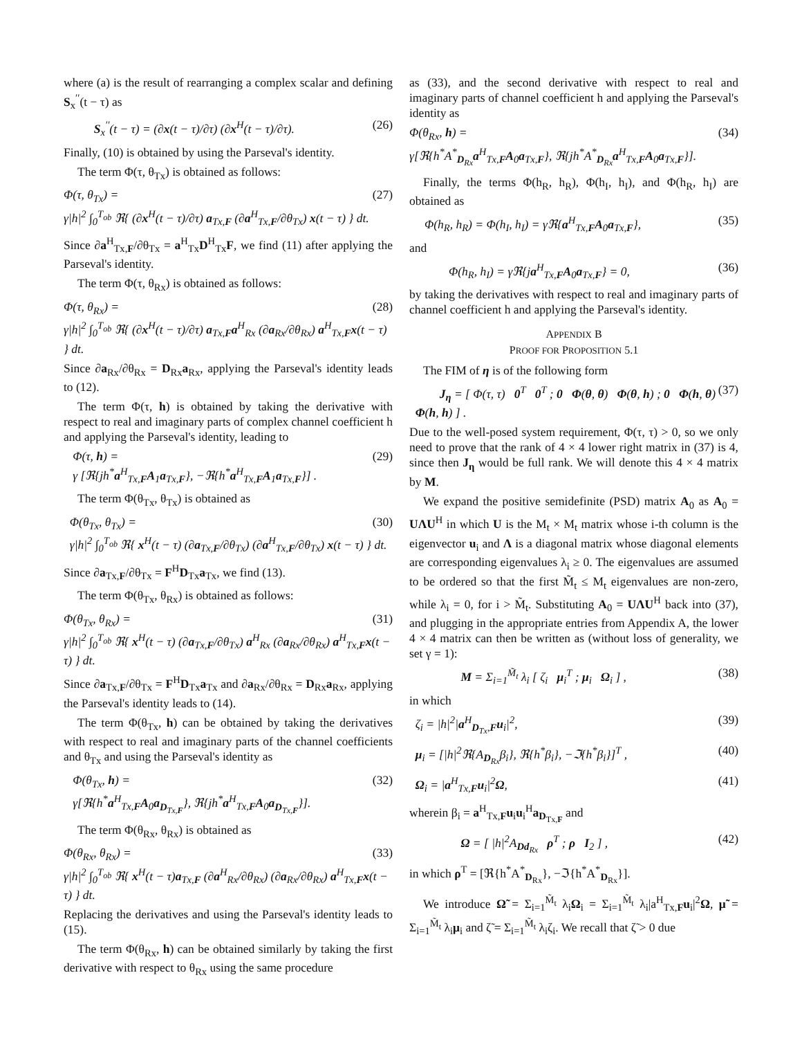where (a) is the result of rearranging a complex scalar and defining S<sub>x</sub><sup>′′</sup>(t − τ) as
S<sub>x</sub><sup>′′</sup>(t − τ) = (∂x(t − τ)/∂τ) (∂x<sup>H</sup>(t − τ)/∂τ). (26)
Finally, (10) is obtained by using the Parseval's identity.
The term Φ(τ, θ<sub>Tx</sub>) is obtained as follows:
Φ(τ, θ<sub>Tx</sub>) = (27)
γ|h|<sup>2</sup> ∫<sub>0</sub><sup>T<sub>ob</sub></sup> ℜ{ (∂x<sup>H</sup>(t − τ)/∂τ) a<sub>Tx,F</sub> (∂a<sup>H</sup><sub>Tx,F</sub>/∂θ<sub>Tx</sub>) x(t − τ) } dt.
Since ∂a<sup>H</sup><sub>Tx,F</sub>/∂θ<sub>Tx</sub> = a<sup>H</sup><sub>Tx</sub>D<sup>H</sup><sub>Tx</sub>F, we find (11) after applying the Parseval's identity.
The term Φ(τ, θ<sub>Rx</sub>) is obtained as follows:
Φ(τ, θ<sub>Rx</sub>) = (28)
γ|h|<sup>2</sup> ∫<sub>0</sub><sup>T<sub>ob</sub></sup> ℜ{ (∂x<sup>H</sup>(t − τ)/∂τ) a<sub>Tx,F</sub>a<sup>H</sup><sub>Rx</sub> (∂a<sub>Rx</sub>/∂θ<sub>Rx</sub>) a<sup>H</sup><sub>Tx,F</sub>x(t − τ) } dt.
Since ∂a<sub>Rx</sub>/∂θ<sub>Rx</sub> = D<sub>Rx</sub>a<sub>Rx</sub>, applying the Parseval's identity leads to (12).
The term Φ(τ, h) is obtained by taking the derivative with respect to real and imaginary parts of complex channel coefficient h and applying the Parseval's identity, leading to
Φ(τ, h) = (29)
γ [ℜ{jh<sup>*</sup>a<sup>H</sup><sub>Tx,F</sub>A<sub>1</sub>a<sub>Tx,F</sub>}, −ℜ{h<sup>*</sup>a<sup>H</sup><sub>Tx,F</sub>A<sub>1</sub>a<sub>Tx,F</sub>}] .
The term Φ(θ<sub>Tx</sub>, θ<sub>Tx</sub>) is obtained as
Φ(θ<sub>Tx</sub>, θ<sub>Tx</sub>) = (30)
γ|h|<sup>2</sup> ∫<sub>0</sub><sup>T<sub>ob</sub></sup> ℜ{ x<sup>H</sup>(t − τ) (∂a<sub>Tx,F</sub>/∂θ<sub>Tx</sub>) (∂a<sup>H</sup><sub>Tx,F</sub>/∂θ<sub>Tx</sub>) x(t − τ) } dt.
Since ∂a<sub>Tx,F</sub>/∂θ<sub>Tx</sub> = F<sup>H</sup>D<sub>Tx</sub>a<sub>Tx</sub>, we find (13).
The term Φ(θ<sub>Tx</sub>, θ<sub>Rx</sub>) is obtained as follows:
Φ(θ<sub>Tx</sub>, θ<sub>Rx</sub>) = (31)
γ|h|<sup>2</sup> ∫<sub>0</sub><sup>T<sub>ob</sub></sup> ℜ{ x<sup>H</sup>(t − τ) (∂a<sub>Tx,F</sub>/∂θ<sub>Tx</sub>) a<sup>H</sup><sub>Rx</sub> (∂a<sub>Rx</sub>/∂θ<sub>Rx</sub>) a<sup>H</sup><sub>Tx,F</sub>x(t − τ) } dt.
Since ∂a<sub>Tx,F</sub>/∂θ<sub>Tx</sub> = F<sup>H</sup>D<sub>Tx</sub>a<sub>Tx</sub> and ∂a<sub>Rx</sub>/∂θ<sub>Rx</sub> = D<sub>Rx</sub>a<sub>Rx</sub>, applying the Parseval's identity leads to (14).
The term Φ(θ<sub>Tx</sub>, h) can be obtained by taking the derivatives with respect to real and imaginary parts of the channel coefficients and θ<sub>Tx</sub> and using the Parseval's identity as
Φ(θ<sub>Tx</sub>, h) = (32)
γ[ℜ{h<sup>*</sup>a<sup>H</sup><sub>Tx,F</sub>A<sub>0</sub>a<sub>D<sub>Tx,F</sub></sub>}, ℜ{jh<sup>*</sup>a<sup>H</sup><sub>Tx,F</sub>A<sub>0</sub>a<sub>D<sub>Tx,F</sub></sub>}].
The term Φ(θ<sub>Rx</sub>, θ<sub>Rx</sub>) is obtained as
Φ(θ<sub>Rx</sub>, θ<sub>Rx</sub>) = (33)
γ|h|<sup>2</sup> ∫<sub>0</sub><sup>T<sub>ob</sub></sup> ℜ{ x<sup>H</sup>(t − τ)a<sub>Tx,F</sub> (∂a<sup>H</sup><sub>Rx</sub>/∂θ<sub>Rx</sub>) (∂a<sub>Rx</sub>/∂θ<sub>Rx</sub>) a<sup>H</sup><sub>Tx,F</sub>x(t − τ) } dt.
Replacing the derivatives and using the Parseval's identity leads to (15).
The term Φ(θ<sub>Rx</sub>, h) can be obtained similarly by taking the first derivative with respect to θ<sub>Rx</sub> using the same procedure
as (33), and the second derivative with respect to real and imaginary parts of channel coefficient h and applying the Parseval's identity as
Φ(θ<sub>Rx</sub>, h) = (34)
γ[ℜ{h<sup>*</sup>A<sup>*</sup><sub>D<sub>Rx</sub></sub>a<sup>H</sup><sub>Tx,F</sub>A<sub>0</sub>a<sub>Tx,F</sub>}, ℜ{jh<sup>*</sup>A<sup>*</sup><sub>D<sub>Rx</sub></sub>a<sup>H</sup><sub>Tx,F</sub>A<sub>0</sub>a<sub>Tx,F</sub>}].
Finally, the terms Φ(h<sub>R</sub>, h<sub>R</sub>), Φ(h<sub>I</sub>, h<sub>I</sub>), and Φ(h<sub>R</sub>, h<sub>I</sub>) are obtained as
Φ(h<sub>R</sub>, h<sub>R</sub>) = Φ(h<sub>I</sub>, h<sub>I</sub>) = γℜ{a<sup>H</sup><sub>Tx,F</sub>A<sub>0</sub>a<sub>Tx,F</sub>}, (35)
and
Φ(h<sub>R</sub>, h<sub>I</sub>) = γℜ{ja<sup>H</sup><sub>Tx,F</sub>A<sub>0</sub>a<sub>Tx,F</sub>} = 0, (36)
by taking the derivatives with respect to real and imaginary parts of channel coefficient h and applying the Parseval's identity.
APPENDIX B
PROOF FOR PROPOSITION 5.1
The FIM of η is of the following form
J<sub>η</sub> = [ Φ(τ, τ) 0<sup>T</sup> 0<sup>T</sup> ; 0 Φ(θ, θ) Φ(θ, h) ; 0 Φ(h, θ) Φ(h, h) ] . (37)
Due to the well-posed system requirement, Φ(τ, τ) > 0, so we only need to prove that the rank of 4 × 4 lower right matrix in (37) is 4, since then J<sub>η</sub> would be full rank. We will denote this 4 × 4 matrix by M.
We expand the positive semidefinite (PSD) matrix A<sub>0</sub> as A<sub>0</sub> = UΛU<sup>H</sup> in which U is the M<sub>t</sub> × M<sub>t</sub> matrix whose i-th column is the eigenvector u<sub>i</sub> and Λ is a diagonal matrix whose diagonal elements are corresponding eigenvalues λ<sub>i</sub> ≥ 0. The eigenvalues are assumed to be ordered so that the first M̃<sub>t</sub> ≤ M<sub>t</sub> eigenvalues are non-zero, while λ<sub>i</sub> = 0, for i > M̃<sub>t</sub>. Substituting A<sub>0</sub> = UΛU<sup>H</sup> back into (37), and plugging in the appropriate entries from Appendix A, the lower 4 × 4 matrix can then be written as (without loss of generality, we set γ = 1):
M = Σ<sub>i=1</sub><sup>M̃<sub>t</sub></sup> λ<sub>i</sub> [ ζ<sub>i</sub> μ<sub>i</sub><sup>T</sup> ; μ<sub>i</sub> Ω<sub>i</sub> ] , (38)
in which
ζ<sub>i</sub> = |h|<sup>2</sup>|a<sup>H</sup><sub>D<sub>Tx</sub>,F</sub>u<sub>i</sub>|<sup>2</sup>, (39)
μ<sub>i</sub> = [|h|<sup>2</sup>ℜ{A<sub>D<sub>Rx</sub></sub>β<sub>i</sub>}, ℜ{h<sup>*</sup>β<sub>i</sub>}, −ℑ{h<sup>*</sup>β<sub>i</sub>}]<sup>T</sup> , (40)
Ω<sub>i</sub> = |a<sup>H</sup><sub>Tx,F</sub>u<sub>i</sub>|<sup>2</sup>Ω, (41)
wherein β<sub>i</sub> = a<sup>H</sup><sub>Tx,F</sub>u<sub>i</sub>u<sub>i</sub><sup>H</sup>a<sub>D<sub>Tx,F</sub></sub> and
Ω = [ |h|<sup>2</sup>A<sub>Dd<sub>Rx</sub></sub> ρ<sup>T</sup> ; ρ I<sub>2</sub> ] , (42)
in which ρ<sup>T</sup> = [ℜ{h<sup>*</sup>A<sup>*</sup><sub>D<sub>Rx</sub></sub>}, −ℑ{h<sup>*</sup>A<sup>*</sup><sub>D<sub>Rx</sub></sub>}].
We introduce Ω̃ = Σ<sub>i=1</sub><sup>M̃<sub>t</sub></sup> λ<sub>i</sub>Ω<sub>i</sub> = Σ<sub>i=1</sub><sup>M̃<sub>t</sub></sup> λ<sub>i</sub>|a<sup>H</sup><sub>Tx,F</sub>u<sub>i</sub>|<sup>2</sup>Ω, μ̃ = Σ<sub>i=1</sub><sup>M̃<sub>t</sub></sup> λ<sub>i</sub>μ<sub>i</sub> and ζ̃ = Σ<sub>i=1</sub><sup>M̃<sub>t</sub></sup> λ<sub>i</sub>ζ<sub>i</sub>. We recall that ζ̃ > 0 due